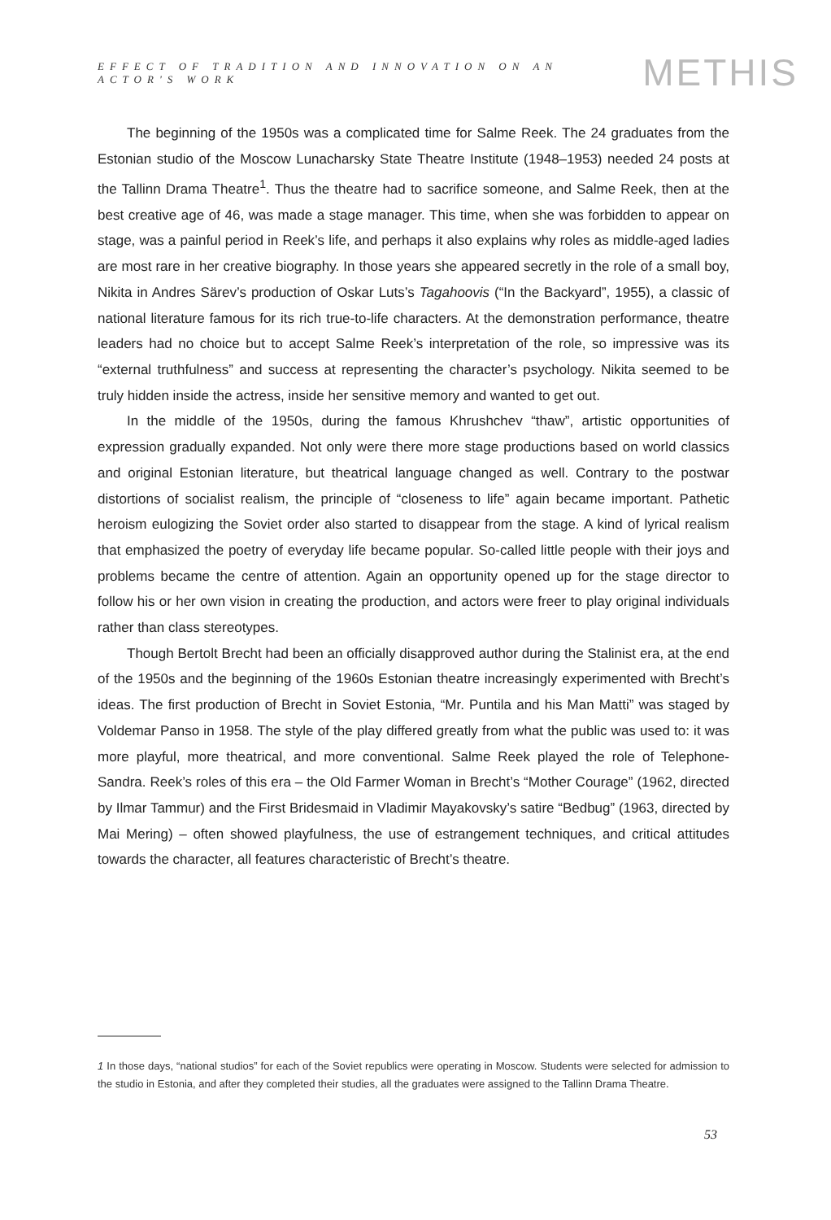EFFECT OF TRADITION AND INNOVATION ON AN ACTOR'S WORK METHIS
The beginning of the 1950s was a complicated time for Salme Reek. The 24 graduates from the Estonian studio of the Moscow Lunacharsky State Theatre Institute (1948–1953) needed 24 posts at the Tallinn Drama Theatre<sup>1</sup>. Thus the theatre had to sacrifice someone, and Salme Reek, then at the best creative age of 46, was made a stage manager. This time, when she was forbidden to appear on stage, was a painful period in Reek’s life, and perhaps it also explains why roles as middle-aged ladies are most rare in her creative biography. In those years she appeared secretly in the role of a small boy, Nikita in Andres Särev’s production of Oskar Luts’s Tagahoovis (“In the Backyard”, 1955), a classic of national literature famous for its rich true-to-life characters. At the demonstration performance, theatre leaders had no choice but to accept Salme Reek’s interpretation of the role, so impressive was its “external truthfulness” and success at representing the character’s psychology. Nikita seemed to be truly hidden inside the actress, inside her sensitive memory and wanted to get out.
In the middle of the 1950s, during the famous Khrushchev “thaw”, artistic opportunities of expression gradually expanded. Not only were there more stage productions based on world classics and original Estonian literature, but theatrical language changed as well. Contrary to the postwar distortions of socialist realism, the principle of “closeness to life” again became important. Pathetic heroism eulogizing the Soviet order also started to disappear from the stage. A kind of lyrical realism that emphasized the poetry of everyday life became popular. So-called little people with their joys and problems became the centre of attention. Again an opportunity opened up for the stage director to follow his or her own vision in creating the production, and actors were freer to play original individuals rather than class stereotypes.
Though Bertolt Brecht had been an officially disapproved author during the Stalinist era, at the end of the 1950s and the beginning of the 1960s Estonian theatre increasingly experimented with Brecht’s ideas. The first production of Brecht in Soviet Estonia, “Mr. Puntila and his Man Matti” was staged by Voldemar Panso in 1958. The style of the play differed greatly from what the public was used to: it was more playful, more theatrical, and more conventional. Salme Reek played the role of Telephone-Sandra. Reek’s roles of this era – the Old Farmer Woman in Brecht’s “Mother Courage” (1962, directed by Ilmar Tammur) and the First Bridesmaid in Vladimir Mayakovsky’s satire “Bedbug” (1963, directed by Mai Mering) – often showed playfulness, the use of estrangement techniques, and critical attitudes towards the character, all features characteristic of Brecht’s theatre.
1 In those days, “national studios” for each of the Soviet republics were operating in Moscow. Students were selected for admission to the studio in Estonia, and after they completed their studies, all the graduates were assigned to the Tallinn Drama Theatre.
53